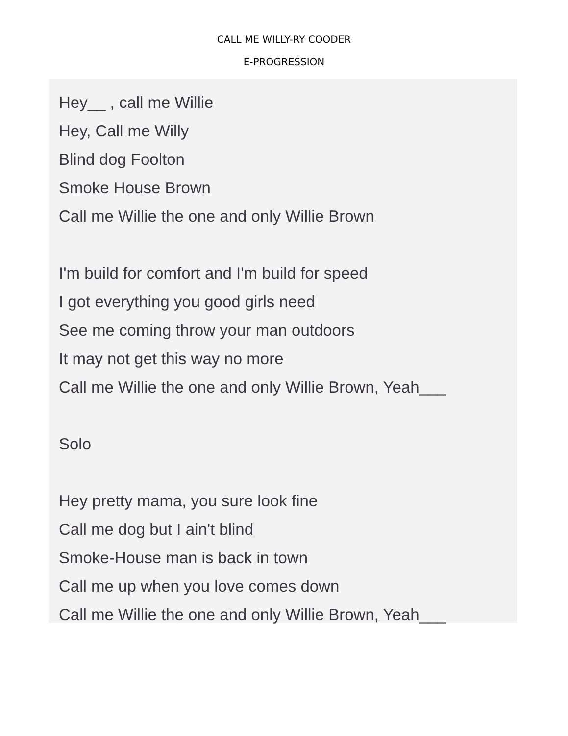CALL ME WILLY-RY COODER
E-PROGRESSION
Hey__ , call me Willie
Hey, Call me Willy
Blind dog Foolton
Smoke House Brown
Call me Willie the one and only Willie Brown
I'm build for comfort and I'm build for speed
I got everything you good girls need
See me coming throw your man outdoors
It may not get this way no more
Call me Willie the one and only Willie Brown, Yeah___
Solo
Hey pretty mama, you sure look fine
Call me dog but I ain't blind
Smoke-House man is back in town
Call me up when you love comes down
Call me Willie the one and only Willie Brown, Yeah___